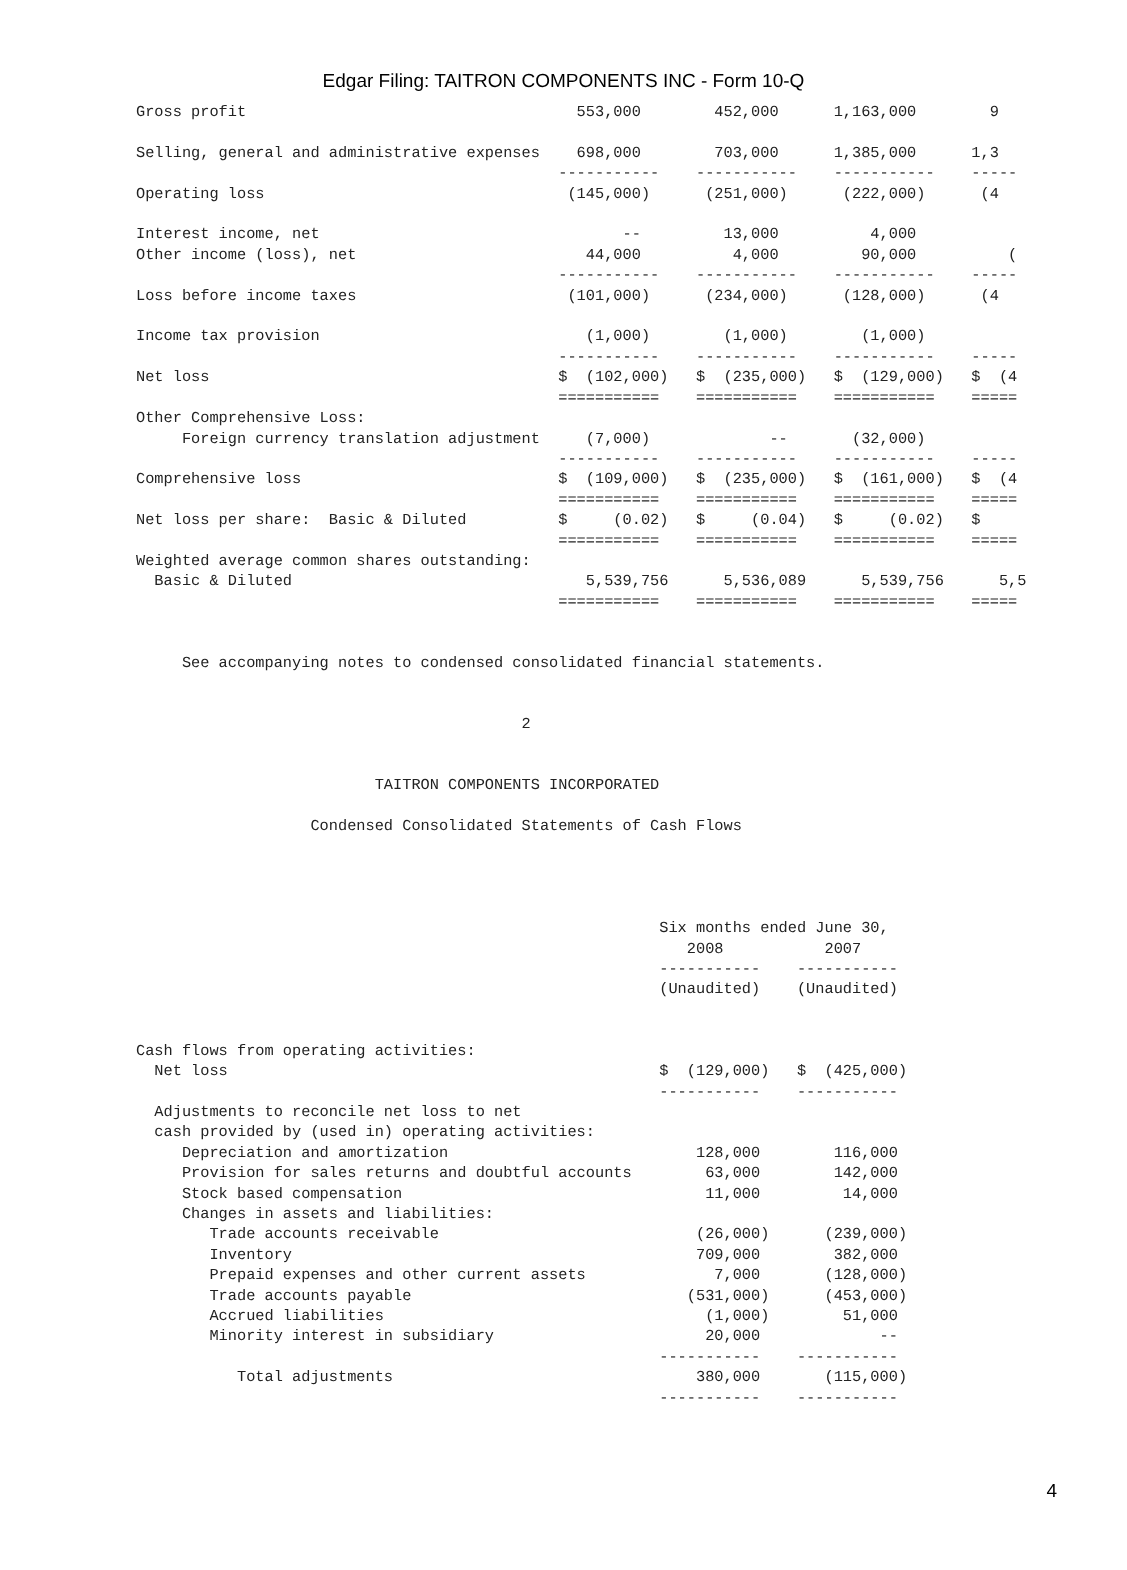Edgar Filing: TAITRON COMPONENTS INC - Form 10-Q
Gross profit                                    553,000        452,000      1,163,000        9

Selling, general and administrative expenses    698,000        703,000      1,385,000      1,3
                                              -----------    -----------    -----------    -----
Operating loss                                 (145,000)      (251,000)      (222,000)      (4

Interest income, net                                 --         13,000          4,000
Other income (loss), net                         44,000          4,000         90,000          (
                                              -----------    -----------    -----------    -----
Loss before income taxes                       (101,000)      (234,000)      (128,000)      (4

Income tax provision                             (1,000)        (1,000)        (1,000)
                                              -----------    -----------    -----------    -----
Net loss                                      $  (102,000)   $  (235,000)   $  (129,000)   $  (4
                                              ===========    ===========    ===========    =====
Other Comprehensive Loss:
     Foreign currency translation adjustment     (7,000)             --       (32,000)
                                              -----------    -----------    -----------    -----
Comprehensive loss                            $  (109,000)   $  (235,000)   $  (161,000)   $  (4
                                              ===========    ===========    ===========    =====
Net loss per share:  Basic & Diluted          $     (0.02)   $     (0.04)   $     (0.02)   $
                                              ===========    ===========    ===========    =====
Weighted average common shares outstanding:
  Basic & Diluted                                5,539,756      5,536,089      5,539,756      5,5
                                              ===========    ===========    ===========    =====


     See accompanying notes to condensed consolidated financial statements.


                                          2


                          TAITRON COMPONENTS INCORPORATED

                   Condensed Consolidated Statements of Cash Flows




                                                         Six months ended June 30,
                                                            2008           2007
                                                         -----------    -----------
                                                         (Unaudited)    (Unaudited)


Cash flows from operating activities:
  Net loss                                               $  (129,000)   $  (425,000)
                                                         -----------    -----------
  Adjustments to reconcile net loss to net
  cash provided by (used in) operating activities:
     Depreciation and amortization                           128,000        116,000
     Provision for sales returns and doubtful accounts        63,000        142,000
     Stock based compensation                                 11,000         14,000
     Changes in assets and liabilities:
        Trade accounts receivable                            (26,000)      (239,000)
        Inventory                                            709,000        382,000
        Prepaid expenses and other current assets              7,000       (128,000)
        Trade accounts payable                              (531,000)      (453,000)
        Accrued liabilities                                   (1,000)        51,000
        Minority interest in subsidiary                       20,000             --
                                                         -----------    -----------
           Total adjustments                                 380,000       (115,000)
                                                         -----------    -----------
4